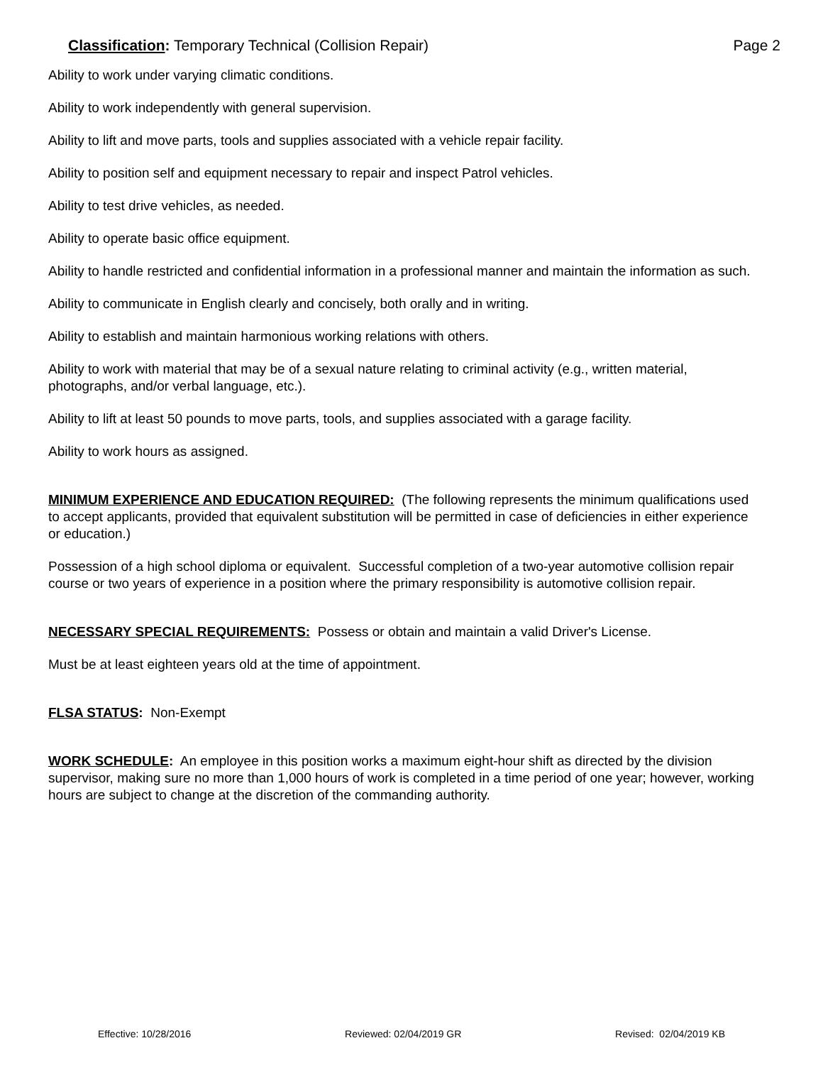Classification: Temporary Technical (Collision Repair) Page 2
Ability to work under varying climatic conditions.
Ability to work independently with general supervision.
Ability to lift and move parts, tools and supplies associated with a vehicle repair facility.
Ability to position self and equipment necessary to repair and inspect Patrol vehicles.
Ability to test drive vehicles, as needed.
Ability to operate basic office equipment.
Ability to handle restricted and confidential information in a professional manner and maintain the information as such.
Ability to communicate in English clearly and concisely, both orally and in writing.
Ability to establish and maintain harmonious working relations with others.
Ability to work with material that may be of a sexual nature relating to criminal activity (e.g., written material, photographs, and/or verbal language, etc.).
Ability to lift at least 50 pounds to move parts, tools, and supplies associated with a garage facility.
Ability to work hours as assigned.
MINIMUM EXPERIENCE AND EDUCATION REQUIRED: (The following represents the minimum qualifications used to accept applicants, provided that equivalent substitution will be permitted in case of deficiencies in either experience or education.)
Possession of a high school diploma or equivalent. Successful completion of a two-year automotive collision repair course or two years of experience in a position where the primary responsibility is automotive collision repair.
NECESSARY SPECIAL REQUIREMENTS: Possess or obtain and maintain a valid Driver's License.
Must be at least eighteen years old at the time of appointment.
FLSA STATUS: Non-Exempt
WORK SCHEDULE: An employee in this position works a maximum eight-hour shift as directed by the division supervisor, making sure no more than 1,000 hours of work is completed in a time period of one year; however, working hours are subject to change at the discretion of the commanding authority.
Effective: 10/28/2016 Reviewed: 02/04/2019 GR Revised: 02/04/2019 KB